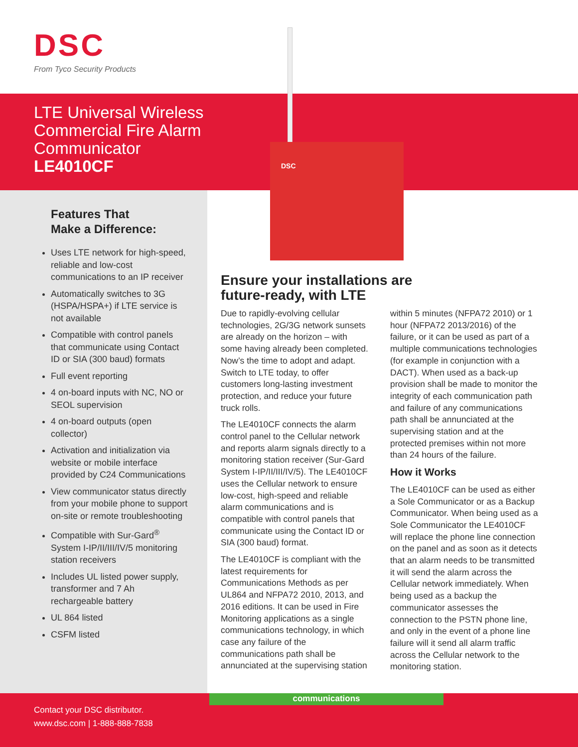DSC
From Tyco Security Products
LTE Universal Wireless
Commercial Fire Alarm
Communicator
LE4010CF
DSC
Features That
Make a Difference:
Uses LTE network for high-speed, reliable and low-cost communications to an IP receiver
Automatically switches to 3G (HSPA/HSPA+) if LTE service is not available
Compatible with control panels that communicate using Contact ID or SIA (300 baud) formats
Full event reporting
4 on-board inputs with NC, NO or SEOL supervision
4 on-board outputs (open collector)
Activation and initialization via website or mobile interface provided by C24 Communications
View communicator status directly from your mobile phone to support on-site or remote troubleshooting
Compatible with Sur-Gard<sup>®</sup> System I-IP/II/III/IV/5 monitoring station receivers
Includes UL listed power supply, transformer and 7 Ah rechargeable battery
UL 864 listed
CSFM listed
Ensure your installations are
future-ready, with LTE
Due to rapidly-evolving cellular technologies, 2G/3G network sunsets are already on the horizon – with some having already been completed. Now’s the time to adopt and adapt. Switch to LTE today, to offer customers long-lasting investment protection, and reduce your future truck rolls.
The LE4010CF connects the alarm control panel to the Cellular network and reports alarm signals directly to a monitoring station receiver (Sur-Gard System I-IP/II/III/IV/5). The LE4010CF uses the Cellular network to ensure low-cost, high-speed and reliable alarm communications and is compatible with control panels that communicate using the Contact ID or SIA (300 baud) format.
The LE4010CF is compliant with the latest requirements for Communications Methods as per UL864 and NFPA72 2010, 2013, and 2016 editions. It can be used in Fire Monitoring applications as a single communications technology, in which case any failure of the communications path shall be annunciated at the supervising station within 5 minutes (NFPA72 2010) or 1 hour (NFPA72 2013/2016) of the failure, or it can be used as part of a multiple communications technologies (for example in conjunction with a DACT). When used as a back-up provision shall be made to monitor the integrity of each communication path and failure of any communications path shall be annunciated at the supervising station and at the protected premises within not more than 24 hours of the failure.
How it Works
The LE4010CF can be used as either a Sole Communicator or as a Backup Communicator. When being used as a Sole Communicator the LE4010CF will replace the phone line connection on the panel and as soon as it detects that an alarm needs to be transmitted it will send the alarm across the Cellular network immediately. When being used as a backup the communicator assesses the connection to the PSTN phone line, and only in the event of a phone line failure will it send all alarm traffic across the Cellular network to the monitoring station.
Contact your DSC distributor.
www.dsc.com | 1-888-888-7838
communications